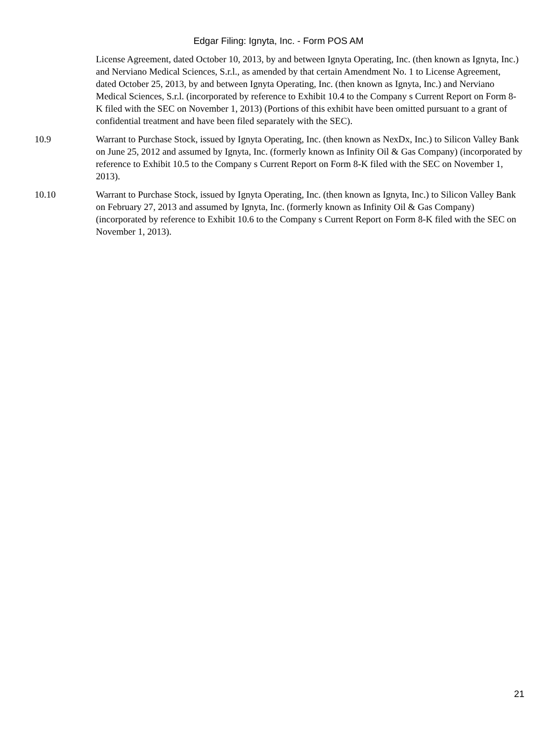Edgar Filing: Ignyta, Inc. - Form POS AM
License Agreement, dated October 10, 2013, by and between Ignyta Operating, Inc. (then known as Ignyta, Inc.) and Nerviano Medical Sciences, S.r.l., as amended by that certain Amendment No. 1 to License Agreement, dated October 25, 2013, by and between Ignyta Operating, Inc. (then known as Ignyta, Inc.) and Nerviano Medical Sciences, S.r.l. (incorporated by reference to Exhibit 10.4 to the Company s Current Report on Form 8-K filed with the SEC on November 1, 2013) (Portions of this exhibit have been omitted pursuant to a grant of confidential treatment and have been filed separately with the SEC).
10.9 Warrant to Purchase Stock, issued by Ignyta Operating, Inc. (then known as NexDx, Inc.) to Silicon Valley Bank on June 25, 2012 and assumed by Ignyta, Inc. (formerly known as Infinity Oil & Gas Company) (incorporated by reference to Exhibit 10.5 to the Company s Current Report on Form 8-K filed with the SEC on November 1, 2013).
10.10 Warrant to Purchase Stock, issued by Ignyta Operating, Inc. (then known as Ignyta, Inc.) to Silicon Valley Bank on February 27, 2013 and assumed by Ignyta, Inc. (formerly known as Infinity Oil & Gas Company) (incorporated by reference to Exhibit 10.6 to the Company s Current Report on Form 8-K filed with the SEC on November 1, 2013).
21